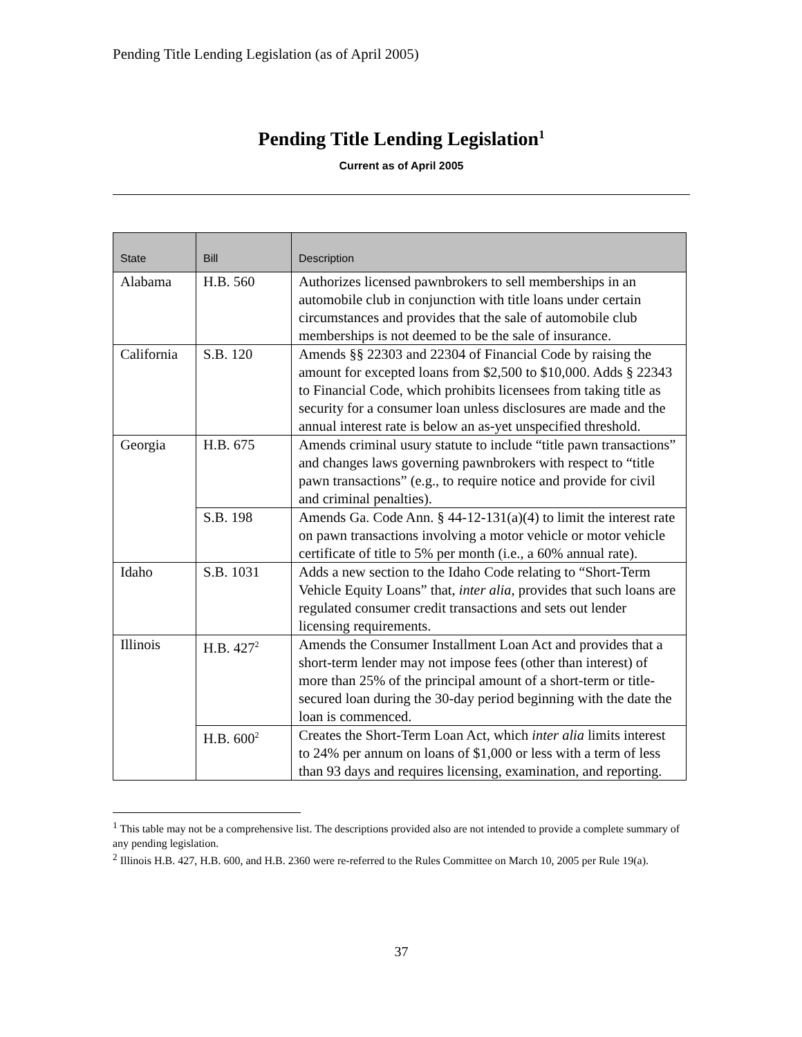Pending Title Lending Legislation (as of April 2005)
Pending Title Lending Legislation<sup>1</sup>
Current as of April 2005
| State | Bill | Description |
| --- | --- | --- |
| Alabama | H.B. 560 | Authorizes licensed pawnbrokers to sell memberships in an automobile club in conjunction with title loans under certain circumstances and provides that the sale of automobile club memberships is not deemed to be the sale of insurance. |
| California | S.B. 120 | Amends §§ 22303 and 22304 of Financial Code by raising the amount for excepted loans from $2,500 to $10,000. Adds § 22343 to Financial Code, which prohibits licensees from taking title as security for a consumer loan unless disclosures are made and the annual interest rate is below an as-yet unspecified threshold. |
| Georgia | H.B. 675 | Amends criminal usury statute to include “title pawn transactions” and changes laws governing pawnbrokers with respect to “title pawn transactions” (e.g., to require notice and provide for civil and criminal penalties). |
| | S.B. 198 | Amends Ga. Code Ann. § 44-12-131(a)(4) to limit the interest rate on pawn transactions involving a motor vehicle or motor vehicle certificate of title to 5% per month (i.e., a 60% annual rate). |
| Idaho | S.B. 1031 | Adds a new section to the Idaho Code relating to “Short-Term Vehicle Equity Loans” that, inter alia , provides that such loans are regulated consumer credit transactions and sets out lender licensing requirements. |
| Illinois | H.B. 427<sup>2</sup> | Amends the Consumer Installment Loan Act and provides that a short-term lender may not impose fees (other than interest) of more than 25% of the principal amount of a short-term or title-secured loan during the 30-day period beginning with the date the loan is commenced. |
| | H.B. 600<sup>2</sup> | Creates the Short-Term Loan Act, which inter alia limits interest to 24% per annum on loans of $1,000 or less with a term of less than 93 days and requires licensing, examination, and reporting. |
<sup>1</sup> This table may not be a comprehensive list. The descriptions provided also are not intended to provide a complete summary of any pending legislation.
<sup>2</sup> Illinois H.B. 427, H.B. 600, and H.B. 2360 were re-referred to the Rules Committee on March 10, 2005 per Rule 19(a).
37